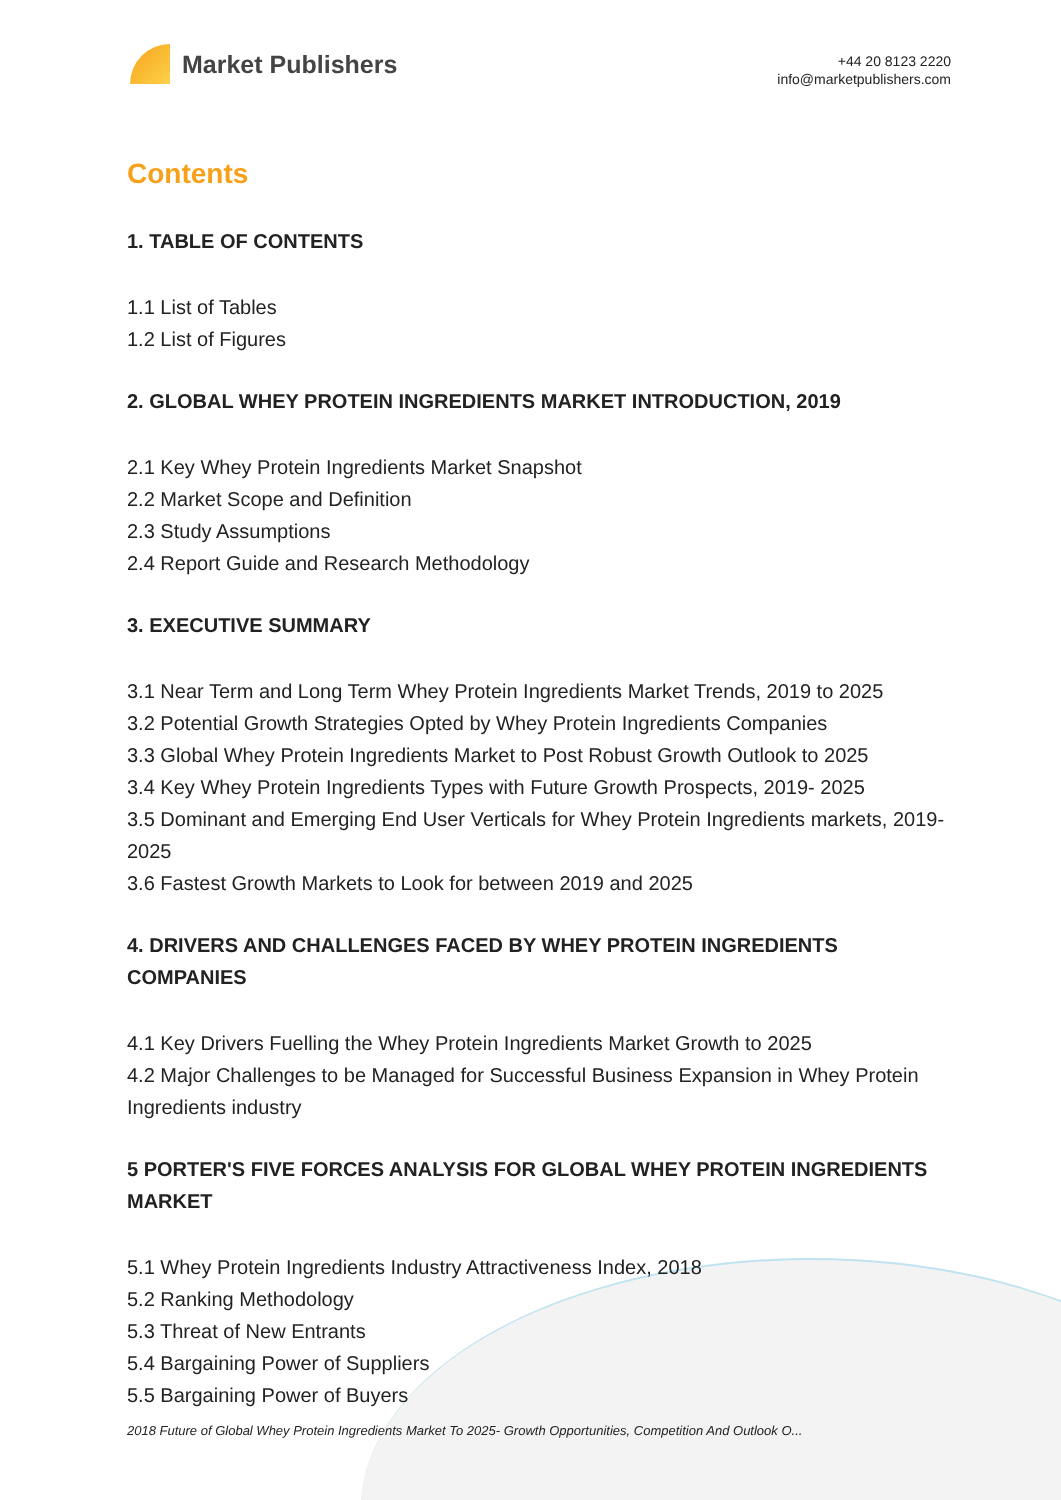Market Publishers
+44 20 8123 2220
info@marketpublishers.com
Contents
1. TABLE OF CONTENTS
1.1 List of Tables
1.2 List of Figures
2. GLOBAL WHEY PROTEIN INGREDIENTS MARKET INTRODUCTION, 2019
2.1 Key Whey Protein Ingredients Market Snapshot
2.2 Market Scope and Definition
2.3 Study Assumptions
2.4 Report Guide and Research Methodology
3. EXECUTIVE SUMMARY
3.1 Near Term and Long Term Whey Protein Ingredients Market Trends, 2019 to 2025
3.2 Potential Growth Strategies Opted by Whey Protein Ingredients Companies
3.3 Global Whey Protein Ingredients Market to Post Robust Growth Outlook to 2025
3.4 Key Whey Protein Ingredients Types with Future Growth Prospects, 2019- 2025
3.5 Dominant and Emerging End User Verticals for Whey Protein Ingredients markets, 2019- 2025
3.6 Fastest Growth Markets to Look for between 2019 and 2025
4. DRIVERS AND CHALLENGES FACED BY WHEY PROTEIN INGREDIENTS COMPANIES
4.1 Key Drivers Fuelling the Whey Protein Ingredients Market Growth to 2025
4.2 Major Challenges to be Managed for Successful Business Expansion in Whey Protein Ingredients industry
5 PORTER'S FIVE FORCES ANALYSIS FOR GLOBAL WHEY PROTEIN INGREDIENTS MARKET
5.1 Whey Protein Ingredients Industry Attractiveness Index, 2018
5.2 Ranking Methodology
5.3 Threat of New Entrants
5.4 Bargaining Power of Suppliers
5.5 Bargaining Power of Buyers
2018 Future of Global Whey Protein Ingredients Market To 2025- Growth Opportunities, Competition And Outlook O...